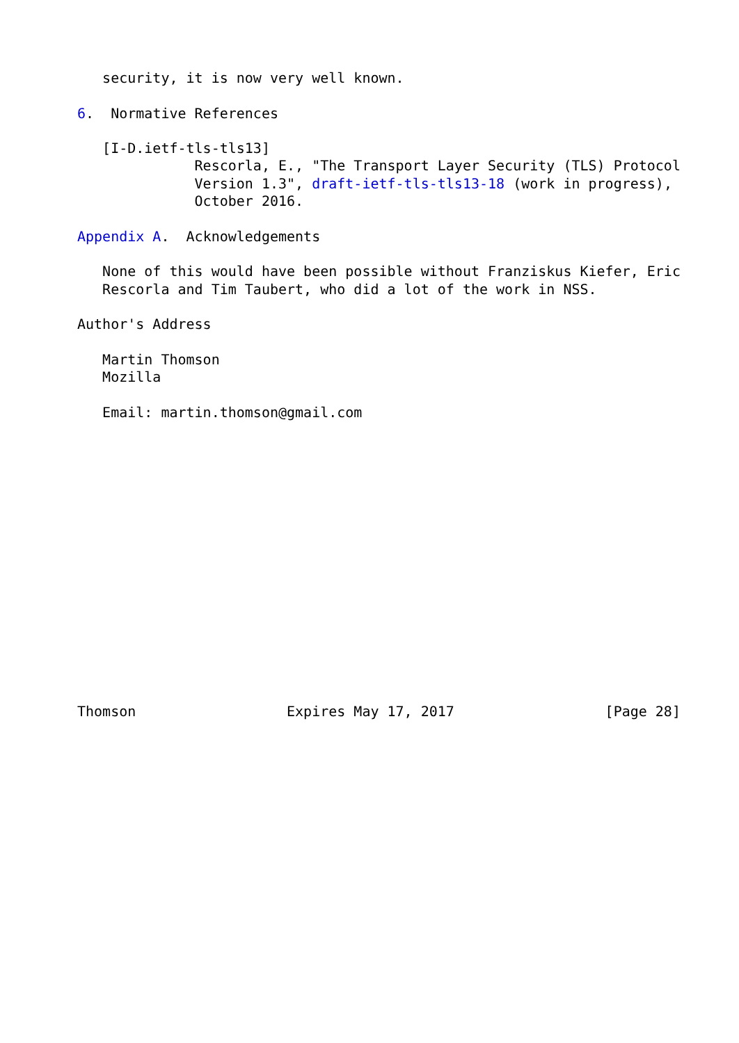security, it is now very well known.

6.  Normative References

   [I-D.ietf-tls-tls13]
              Rescorla, E., "The Transport Layer Security (TLS) Protocol
              Version 1.3", draft-ietf-tls-tls13-18 (work in progress),
              October 2016.

Appendix A.  Acknowledgements

   None of this would have been possible without Franziskus Kiefer, Eric
   Rescorla and Tim Taubert, who did a lot of the work in NSS.

Author's Address

   Martin Thomson
   Mozilla

   Email: martin.thomson@gmail.com
















Thomson                  Expires May 17, 2017                  [Page 28]